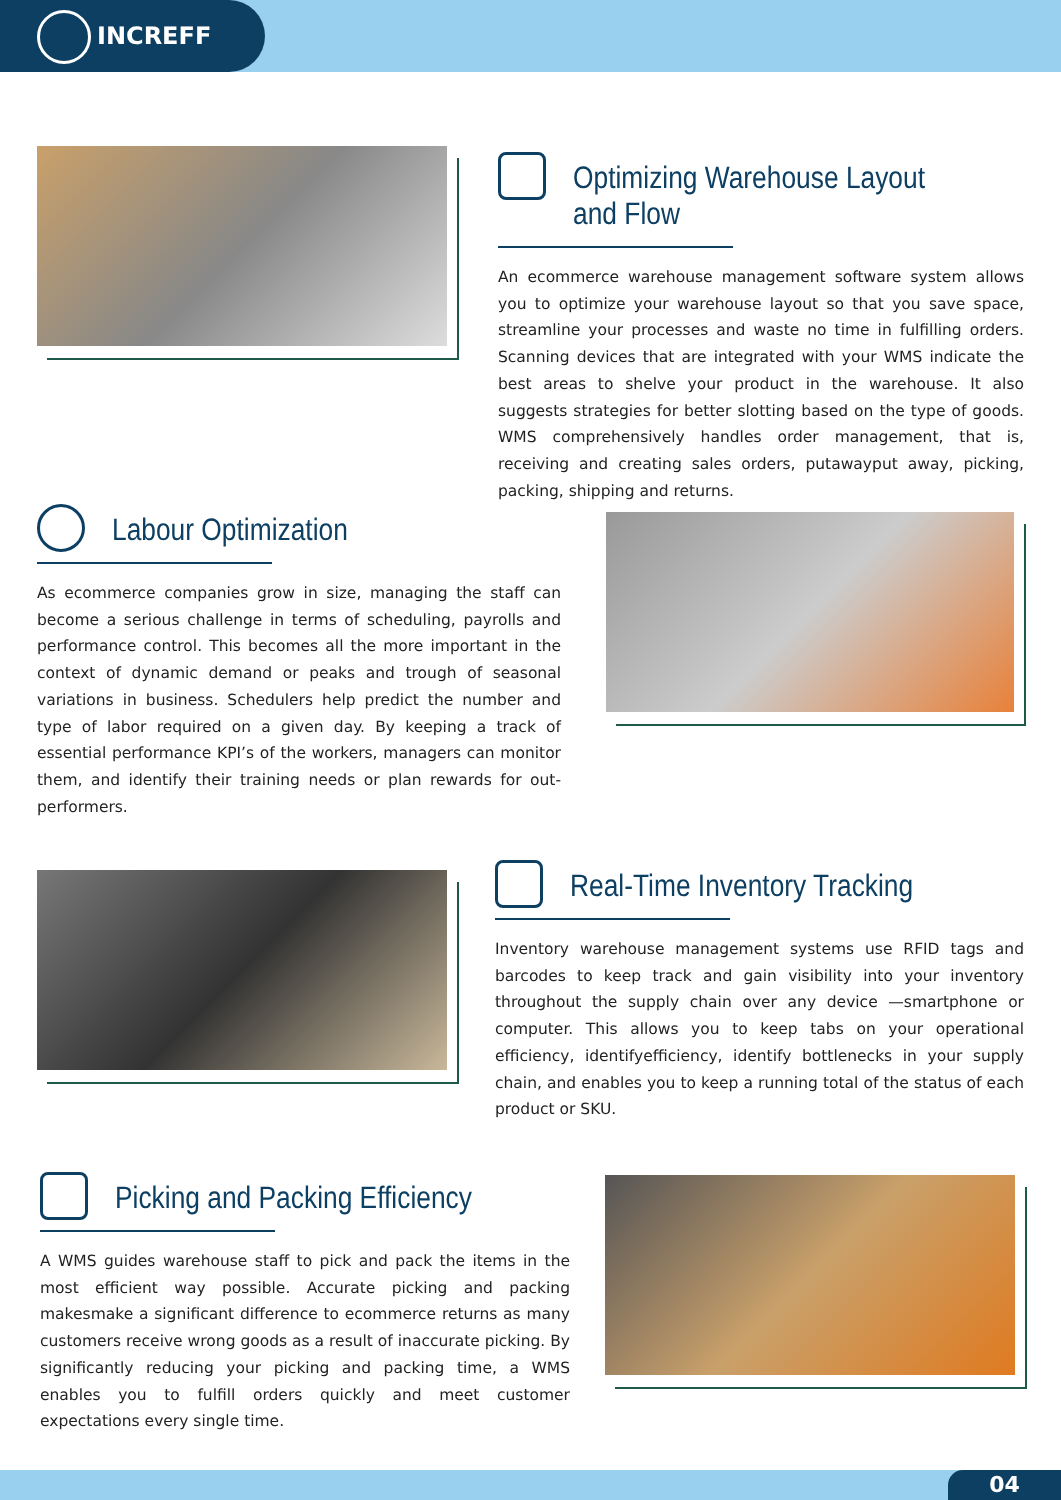INCREFF
Optimizing Warehouse Layout and Flow
An ecommerce warehouse management software system allows you to optimize your warehouse layout so that you save space, streamline your processes and waste no time in fulfilling orders. Scanning devices that are integrated with your WMS indicate the best areas to shelve your product in the warehouse. It also suggests strategies for better slotting based on the type of goods. WMS comprehensively handles order management, that is, receiving and creating sales orders, putawayput away, picking, packing, shipping and returns.
Labour Optimization
As ecommerce companies grow in size, managing the staff can become a serious challenge in terms of scheduling, payrolls and performance control. This becomes all the more important in the context of dynamic demand or peaks and trough of seasonal variations in business. Schedulers help predict the number and type of labor required on a given day. By keeping a track of essential performance KPI’s of the workers, managers can monitor them, and identify their training needs or plan rewards for out-performers.
Real-Time Inventory Tracking
Inventory warehouse management systems use RFID tags and barcodes to keep track and gain visibility into your inventory throughout the supply chain over any device —smartphone or computer. This allows you to keep tabs on your operational efficiency, identifyefficiency, identify bottlenecks in your supply chain, and enables you to keep a running total of the status of each product or SKU.
Picking and Packing Efficiency
A WMS guides warehouse staff to pick and pack the items in the most efficient way possible. Accurate picking and packing makesmake a significant difference to ecommerce returns as many customers receive wrong goods as a result of inaccurate picking. By significantly reducing your picking and packing time, a WMS enables you to fulfill orders quickly and meet customer expectations every single time.
04